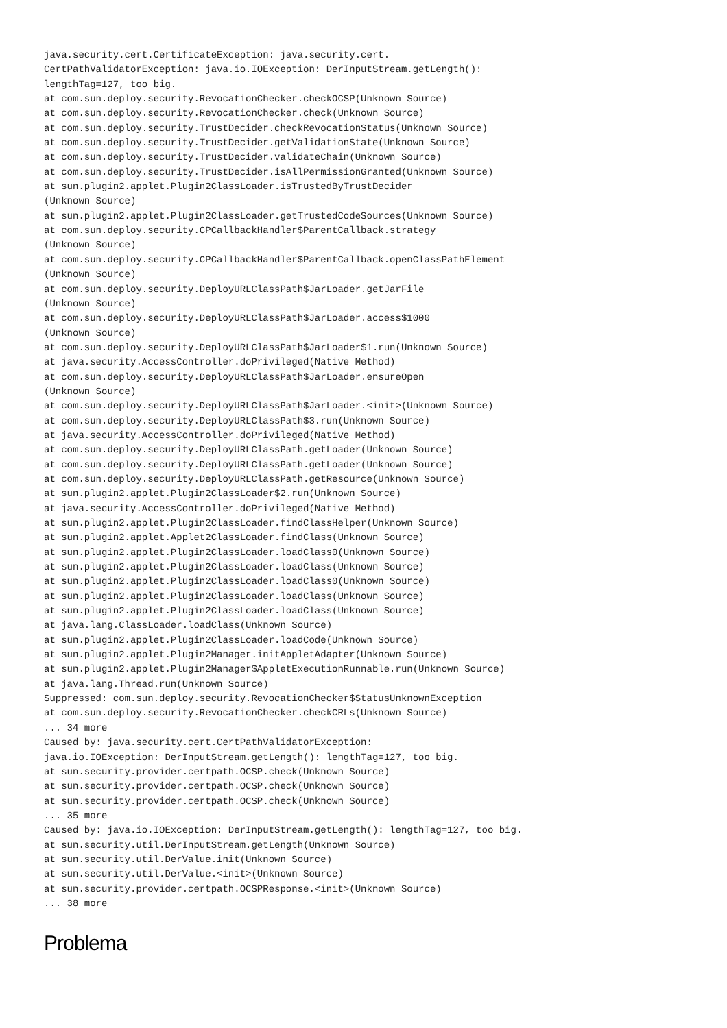java.security.cert.CertificateException: java.security.cert.
CertPathValidatorException: java.io.IOException: DerInputStream.getLength():
lengthTag=127, too big.
at com.sun.deploy.security.RevocationChecker.checkOCSP(Unknown Source)
at com.sun.deploy.security.RevocationChecker.check(Unknown Source)
at com.sun.deploy.security.TrustDecider.checkRevocationStatus(Unknown Source)
at com.sun.deploy.security.TrustDecider.getValidationState(Unknown Source)
at com.sun.deploy.security.TrustDecider.validateChain(Unknown Source)
at com.sun.deploy.security.TrustDecider.isAllPermissionGranted(Unknown Source)
at sun.plugin2.applet.Plugin2ClassLoader.isTrustedByTrustDecider
(Unknown Source)
at sun.plugin2.applet.Plugin2ClassLoader.getTrustedCodeSources(Unknown Source)
at com.sun.deploy.security.CPCallbackHandler$ParentCallback.strategy
(Unknown Source)
at com.sun.deploy.security.CPCallbackHandler$ParentCallback.openClassPathElement
(Unknown Source)
at com.sun.deploy.security.DeployURLClassPath$JarLoader.getJarFile
(Unknown Source)
at com.sun.deploy.security.DeployURLClassPath$JarLoader.access$1000
(Unknown Source)
at com.sun.deploy.security.DeployURLClassPath$JarLoader$1.run(Unknown Source)
at java.security.AccessController.doPrivileged(Native Method)
at com.sun.deploy.security.DeployURLClassPath$JarLoader.ensureOpen
(Unknown Source)
at com.sun.deploy.security.DeployURLClassPath$JarLoader.<init>(Unknown Source)
at com.sun.deploy.security.DeployURLClassPath$3.run(Unknown Source)
at java.security.AccessController.doPrivileged(Native Method)
at com.sun.deploy.security.DeployURLClassPath.getLoader(Unknown Source)
at com.sun.deploy.security.DeployURLClassPath.getLoader(Unknown Source)
at com.sun.deploy.security.DeployURLClassPath.getResource(Unknown Source)
at sun.plugin2.applet.Plugin2ClassLoader$2.run(Unknown Source)
at java.security.AccessController.doPrivileged(Native Method)
at sun.plugin2.applet.Plugin2ClassLoader.findClassHelper(Unknown Source)
at sun.plugin2.applet.Applet2ClassLoader.findClass(Unknown Source)
at sun.plugin2.applet.Plugin2ClassLoader.loadClass0(Unknown Source)
at sun.plugin2.applet.Plugin2ClassLoader.loadClass(Unknown Source)
at sun.plugin2.applet.Plugin2ClassLoader.loadClass0(Unknown Source)
at sun.plugin2.applet.Plugin2ClassLoader.loadClass(Unknown Source)
at sun.plugin2.applet.Plugin2ClassLoader.loadClass(Unknown Source)
at java.lang.ClassLoader.loadClass(Unknown Source)
at sun.plugin2.applet.Plugin2ClassLoader.loadCode(Unknown Source)
at sun.plugin2.applet.Plugin2Manager.initAppletAdapter(Unknown Source)
at sun.plugin2.applet.Plugin2Manager$AppletExecutionRunnable.run(Unknown Source)
at java.lang.Thread.run(Unknown Source)
Suppressed: com.sun.deploy.security.RevocationChecker$StatusUnknownException
at com.sun.deploy.security.RevocationChecker.checkCRLs(Unknown Source)
... 34 more
Caused by: java.security.cert.CertPathValidatorException:
java.io.IOException: DerInputStream.getLength(): lengthTag=127, too big.
at sun.security.provider.certpath.OCSP.check(Unknown Source)
at sun.security.provider.certpath.OCSP.check(Unknown Source)
at sun.security.provider.certpath.OCSP.check(Unknown Source)
... 35 more
Caused by: java.io.IOException: DerInputStream.getLength(): lengthTag=127, too big.
at sun.security.util.DerInputStream.getLength(Unknown Source)
at sun.security.util.DerValue.init(Unknown Source)
at sun.security.util.DerValue.<init>(Unknown Source)
at sun.security.provider.certpath.OCSPResponse.<init>(Unknown Source)
... 38 more
Problema